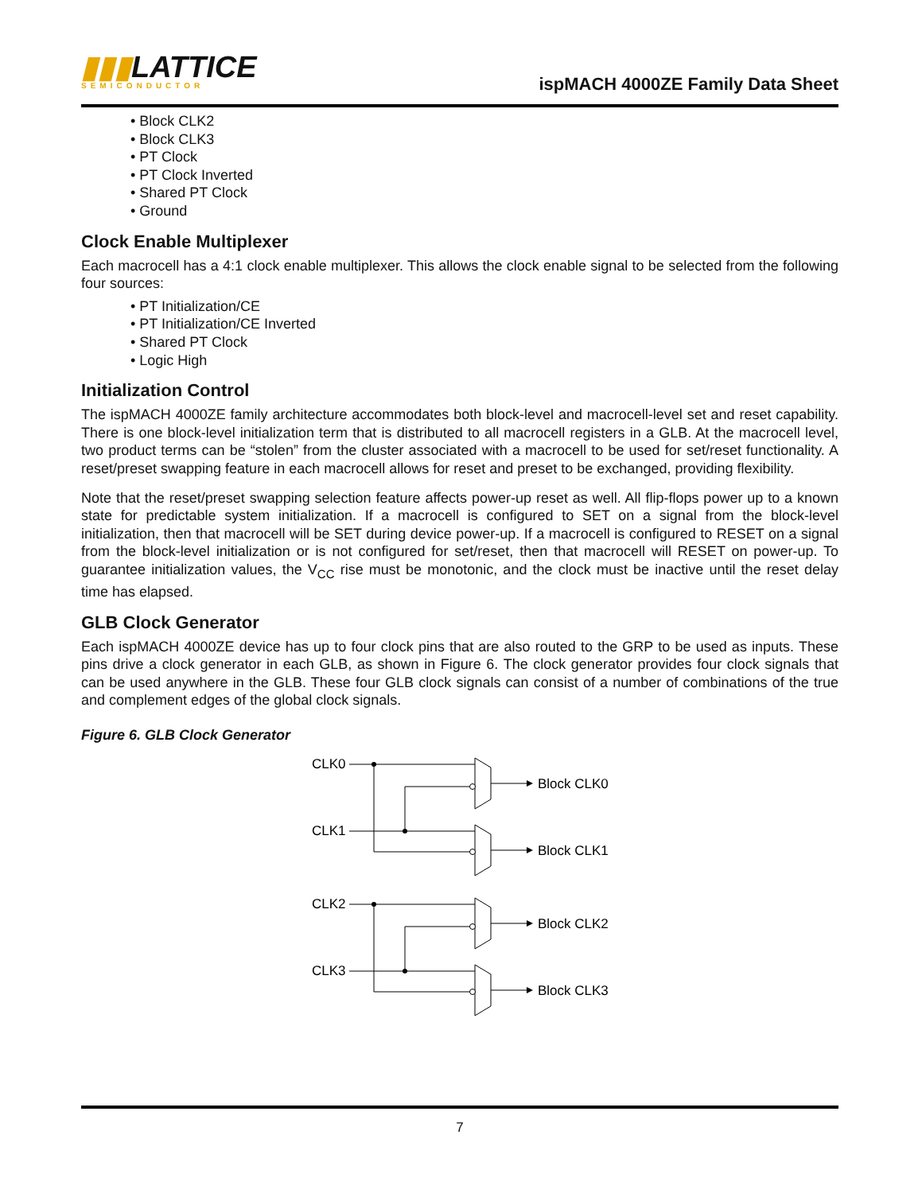▮▮▮LATTICE
SEMICONDUCTOR
ispMACH 4000ZE Family Data Sheet
• Block CLK2
• Block CLK3
• PT Clock
• PT Clock Inverted
• Shared PT Clock
• Ground
Clock Enable Multiplexer
Each macrocell has a 4:1 clock enable multiplexer. This allows the clock enable signal to be selected from the following four sources:
• PT Initialization/CE
• PT Initialization/CE Inverted
• Shared PT Clock
• Logic High
Initialization Control
The ispMACH 4000ZE family architecture accommodates both block-level and macrocell-level set and reset capability. There is one block-level initialization term that is distributed to all macrocell registers in a GLB. At the macrocell level, two product terms can be “stolen” from the cluster associated with a macrocell to be used for set/reset functionality. A reset/preset swapping feature in each macrocell allows for reset and preset to be exchanged, providing flexibility.
Note that the reset/preset swapping selection feature affects power-up reset as well. All flip-flops power up to a known state for predictable system initialization. If a macrocell is configured to SET on a signal from the block-level initialization, then that macrocell will be SET during device power-up. If a macrocell is configured to RESET on a signal from the block-level initialization or is not configured for set/reset, then that macrocell will RESET on power-up. To guarantee initialization values, the V<sub>CC</sub> rise must be monotonic, and the clock must be inactive until the reset delay time has elapsed.
GLB Clock Generator
Each ispMACH 4000ZE device has up to four clock pins that are also routed to the GRP to be used as inputs. These pins drive a clock generator in each GLB, as shown in Figure 6. The clock generator provides four clock signals that can be used anywhere in the GLB. These four GLB clock signals can consist of a number of combinations of the true and complement edges of the global clock signals.
Figure 6. GLB Clock Generator
CLK0
CLK1
CLK2
CLK3
Block CLK0
Block CLK1
Block CLK2
Block CLK3
7